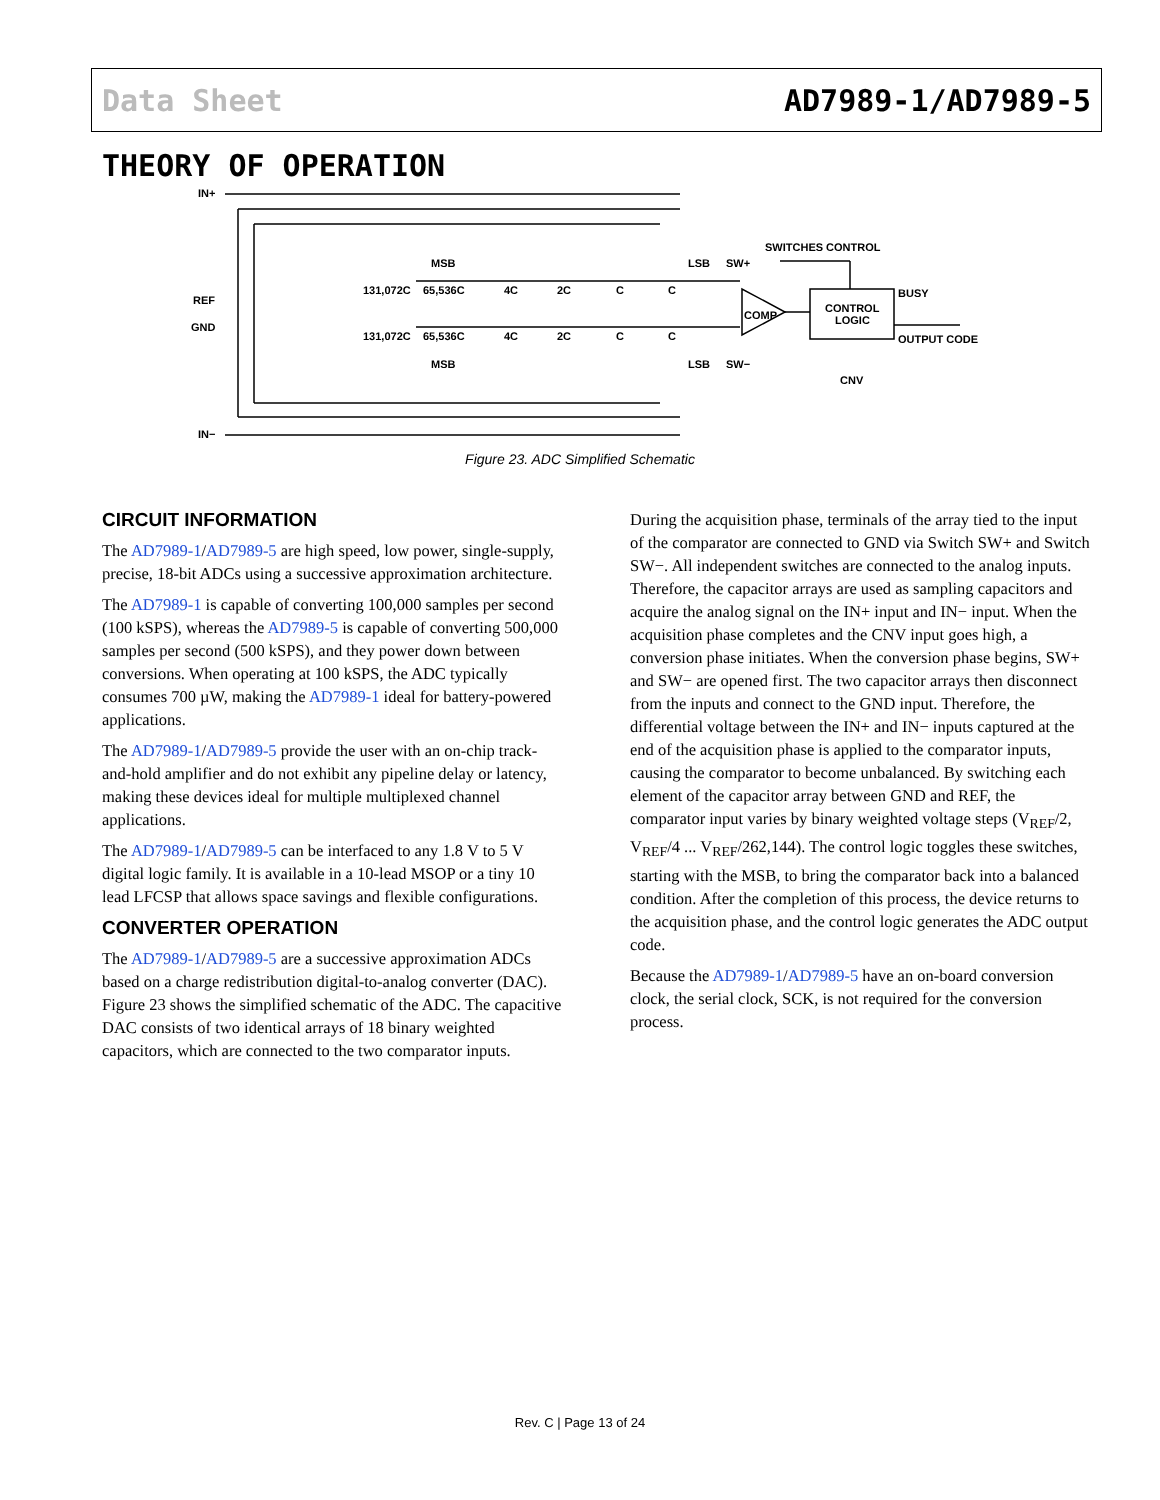Data Sheet AD7989-1/AD7989-5
THEORY OF OPERATION
IN+
IN−
REF
GND
131,072C
65,536C
4C
2C
C
C
131,072C
65,536C
4C
2C
C
C
MSB
MSB
LSB
SW+
LSB
SW−
COMP
CONTROL
LOGIC
SWITCHES CONTROL
BUSY
OUTPUT CODE
CNV
Figure 23. ADC Simplified Schematic
CIRCUIT INFORMATION
The AD7989-1/AD7989-5 are high speed, low power, single-supply, precise, 18-bit ADCs using a successive approximation architecture.
The AD7989-1 is capable of converting 100,000 samples per second (100 kSPS), whereas the AD7989-5 is capable of converting 500,000 samples per second (500 kSPS), and they power down between conversions. When operating at 100 kSPS, the ADC typically consumes 700 µW, making the AD7989-1 ideal for battery-powered applications.
The AD7989-1/AD7989-5 provide the user with an on-chip track-and-hold amplifier and do not exhibit any pipeline delay or latency, making these devices ideal for multiple multiplexed channel applications.
The AD7989-1/AD7989-5 can be interfaced to any 1.8 V to 5 V digital logic family. It is available in a 10-lead MSOP or a tiny 10 lead LFCSP that allows space savings and flexible configurations.
CONVERTER OPERATION
The AD7989-1/AD7989-5 are a successive approximation ADCs based on a charge redistribution digital-to-analog converter (DAC). Figure 23 shows the simplified schematic of the ADC. The capacitive DAC consists of two identical arrays of 18 binary weighted capacitors, which are connected to the two comparator inputs.
During the acquisition phase, terminals of the array tied to the input of the comparator are connected to GND via Switch SW+ and Switch SW−. All independent switches are connected to the analog inputs. Therefore, the capacitor arrays are used as sampling capacitors and acquire the analog signal on the IN+ input and IN− input. When the acquisition phase completes and the CNV input goes high, a conversion phase initiates. When the conversion phase begins, SW+ and SW− are opened first. The two capacitor arrays then disconnect from the inputs and connect to the GND input. Therefore, the differential voltage between the IN+ and IN− inputs captured at the end of the acquisition phase is applied to the comparator inputs, causing the comparator to become unbalanced. By switching each element of the capacitor array between GND and REF, the comparator input varies by binary weighted voltage steps (V<sub>REF</sub>/2, V<sub>REF</sub>/4 ... V<sub>REF</sub>/262,144). The control logic toggles these switches, starting with the MSB, to bring the comparator back into a balanced condition. After the completion of this process, the device returns to the acquisition phase, and the control logic generates the ADC output code.
Because the AD7989-1/AD7989-5 have an on-board conversion clock, the serial clock, SCK, is not required for the conversion process.
Rev. C | Page 13 of 24